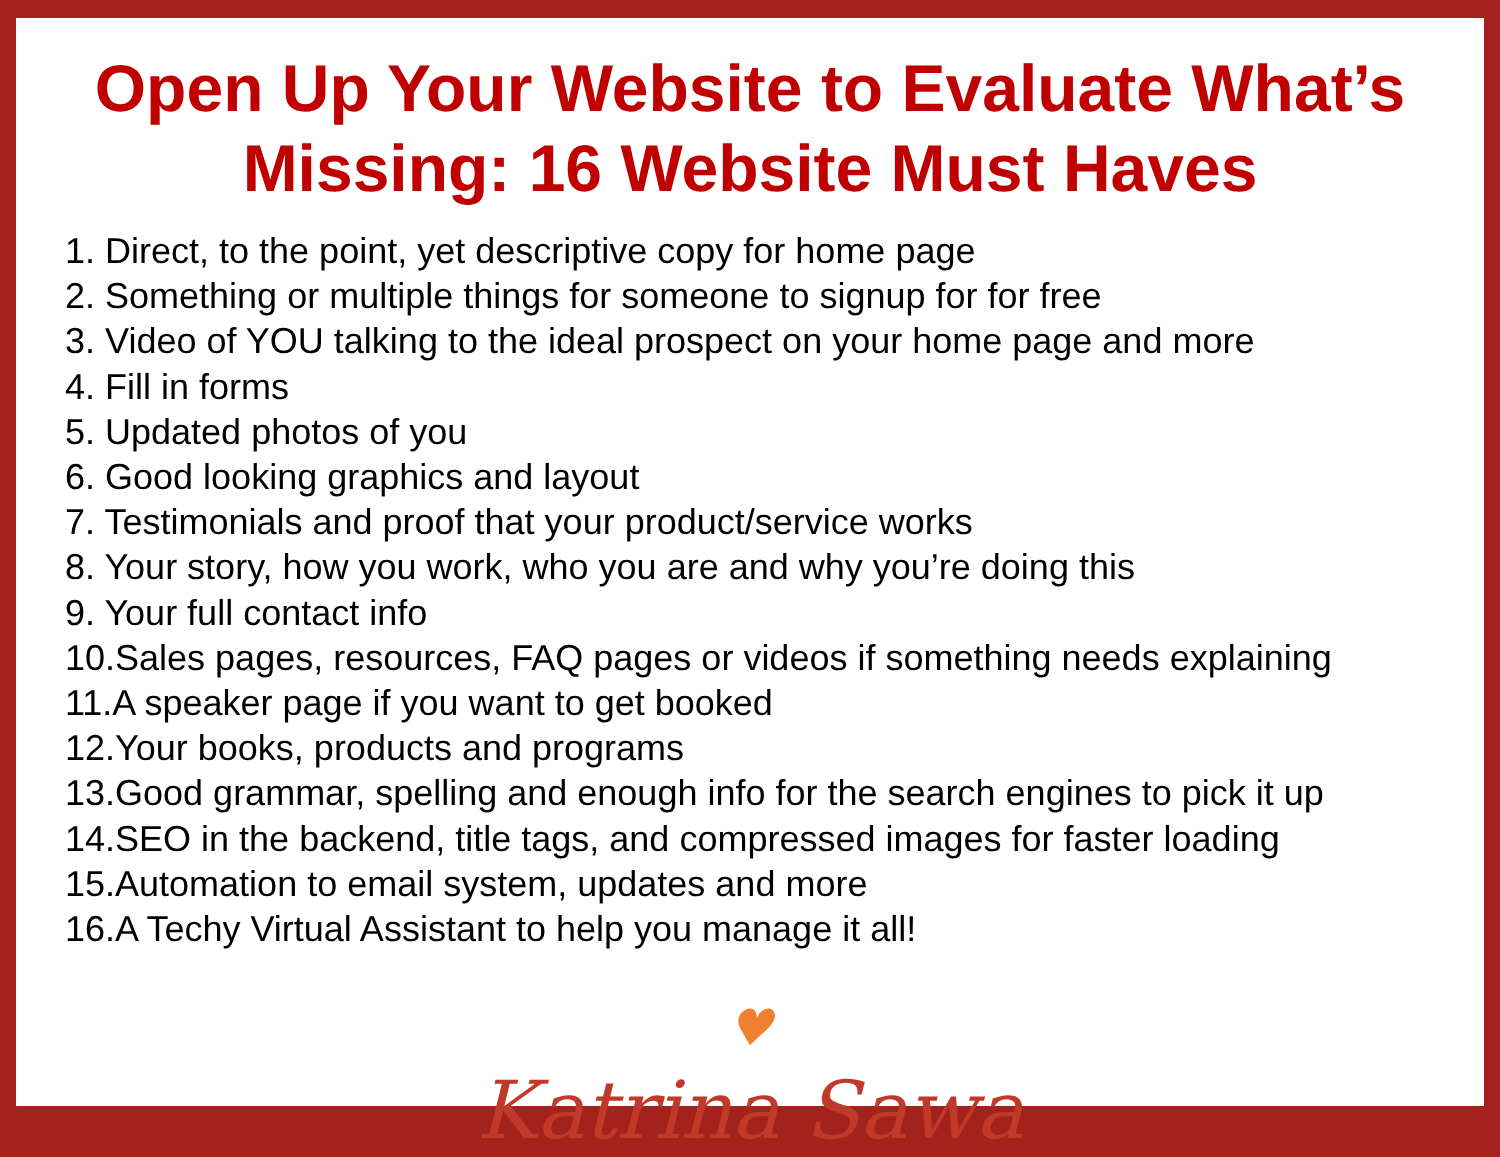Open Up Your Website to Evaluate What’s
Missing: 16 Website Must Haves
1. Direct, to the point, yet descriptive copy for home page
2. Something or multiple things for someone to signup for for free
3. Video of YOU talking to the ideal prospect on your home page and more
4. Fill in forms
5. Updated photos of you
6. Good looking graphics and layout
7. Testimonials and proof that your product/service works
8. Your story, how you work, who you are and why you’re doing this
9. Your full contact info
10.Sales pages, resources, FAQ pages or videos if something needs explaining
11.A speaker page if you want to get booked
12.Your books, products and programs
13.Good grammar, spelling and enough info for the search engines to pick it up
14.SEO in the backend, title tags, and compressed images for faster loading
15.Automation to email system, updates and more
16.A Techy Virtual Assistant to help you manage it all!
♥
Katrina Sawa